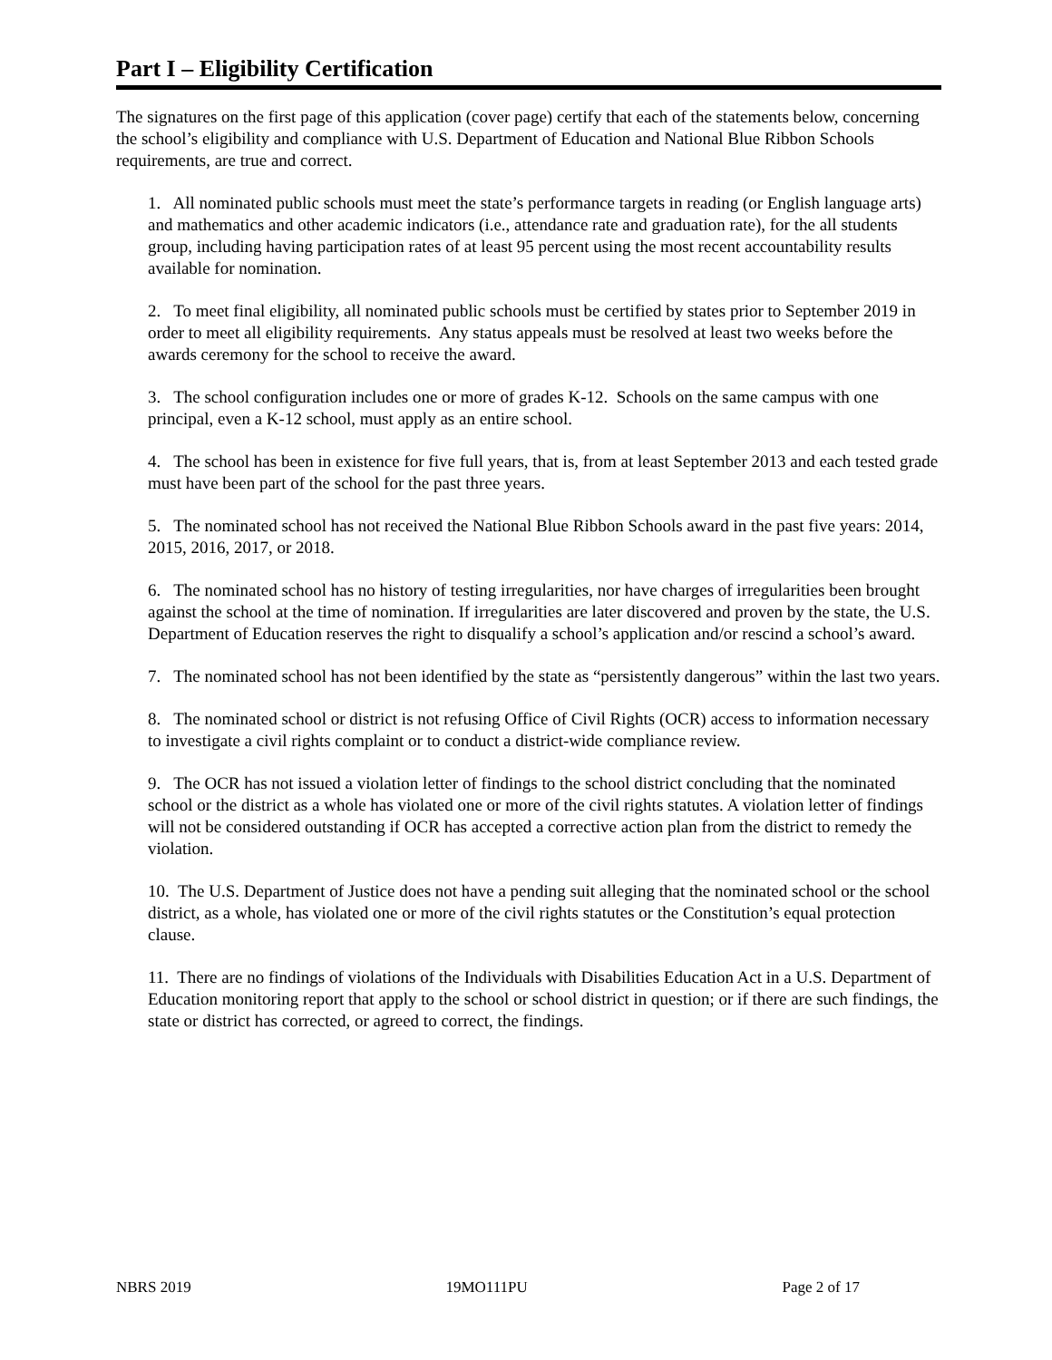Part I – Eligibility Certification
The signatures on the first page of this application (cover page) certify that each of the statements below, concerning the school’s eligibility and compliance with U.S. Department of Education and National Blue Ribbon Schools requirements, are true and correct.
1. All nominated public schools must meet the state’s performance targets in reading (or English language arts) and mathematics and other academic indicators (i.e., attendance rate and graduation rate), for the all students group, including having participation rates of at least 95 percent using the most recent accountability results available for nomination.
2. To meet final eligibility, all nominated public schools must be certified by states prior to September 2019 in order to meet all eligibility requirements. Any status appeals must be resolved at least two weeks before the awards ceremony for the school to receive the award.
3. The school configuration includes one or more of grades K-12. Schools on the same campus with one principal, even a K-12 school, must apply as an entire school.
4. The school has been in existence for five full years, that is, from at least September 2013 and each tested grade must have been part of the school for the past three years.
5. The nominated school has not received the National Blue Ribbon Schools award in the past five years: 2014, 2015, 2016, 2017, or 2018.
6. The nominated school has no history of testing irregularities, nor have charges of irregularities been brought against the school at the time of nomination. If irregularities are later discovered and proven by the state, the U.S. Department of Education reserves the right to disqualify a school’s application and/or rescind a school’s award.
7. The nominated school has not been identified by the state as “persistently dangerous” within the last two years.
8. The nominated school or district is not refusing Office of Civil Rights (OCR) access to information necessary to investigate a civil rights complaint or to conduct a district-wide compliance review.
9. The OCR has not issued a violation letter of findings to the school district concluding that the nominated school or the district as a whole has violated one or more of the civil rights statutes. A violation letter of findings will not be considered outstanding if OCR has accepted a corrective action plan from the district to remedy the violation.
10. The U.S. Department of Justice does not have a pending suit alleging that the nominated school or the school district, as a whole, has violated one or more of the civil rights statutes or the Constitution’s equal protection clause.
11. There are no findings of violations of the Individuals with Disabilities Education Act in a U.S. Department of Education monitoring report that apply to the school or school district in question; or if there are such findings, the state or district has corrected, or agreed to correct, the findings.
NBRS 2019 19MO111PU Page 2 of 17